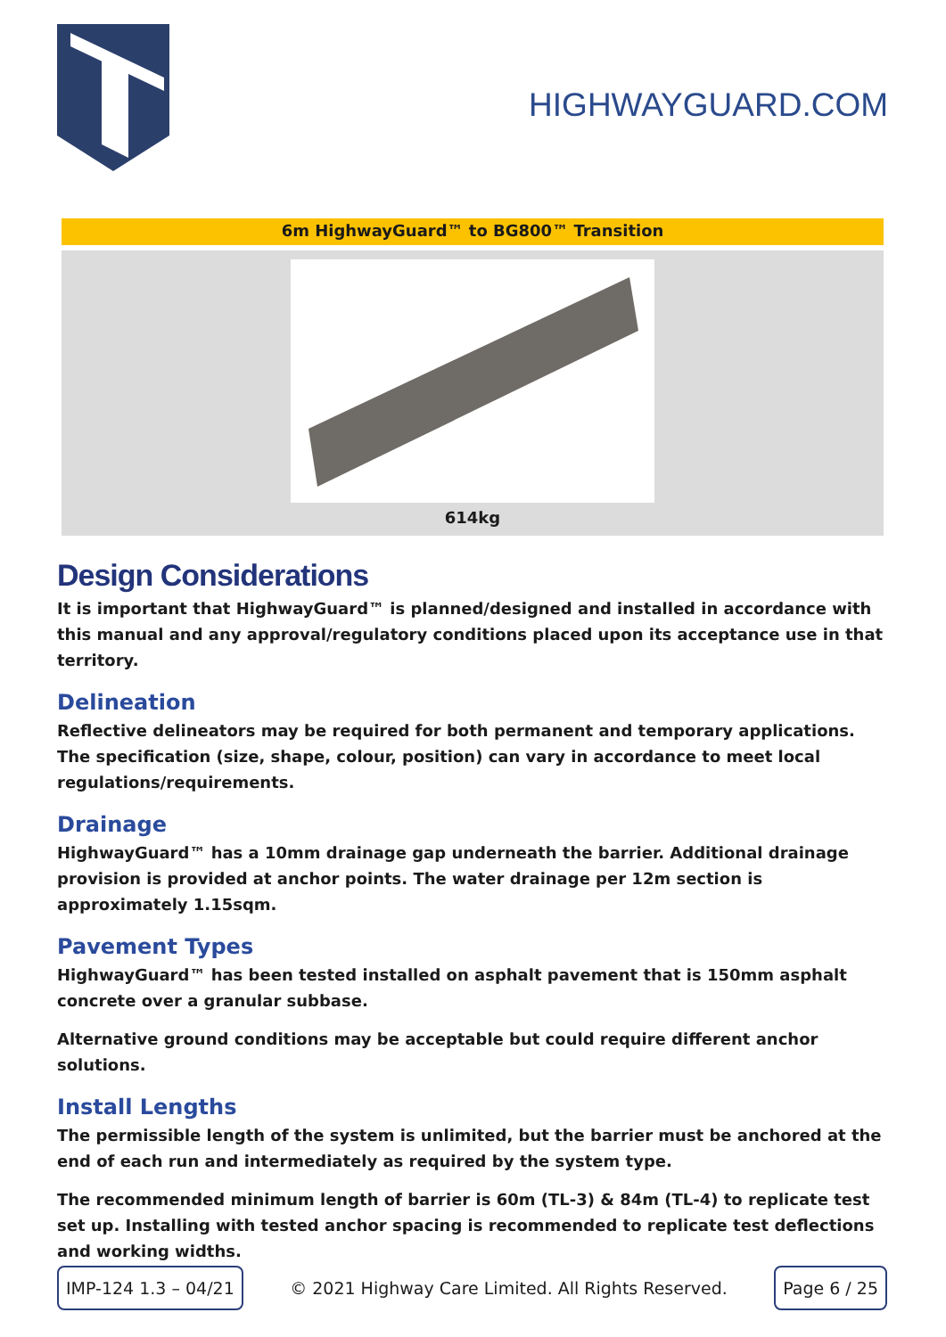HIGHWAYGUARD.COM
6m HighwayGuard™ to BG800™ Transition
614kg
Design Considerations
It is important that HighwayGuard™ is planned/designed and installed in accordance with this manual and any approval/regulatory conditions placed upon its acceptance use in that territory.
Delineation
Reflective delineators may be required for both permanent and temporary applications. The specification (size, shape, colour, position) can vary in accordance to meet local regulations/requirements.
Drainage
HighwayGuard™ has a 10mm drainage gap underneath the barrier. Additional drainage provision is provided at anchor points. The water drainage per 12m section is approximately 1.15sqm.
Pavement Types
HighwayGuard™ has been tested installed on asphalt pavement that is 150mm asphalt concrete over a granular subbase.
Alternative ground conditions may be acceptable but could require different anchor solutions.
Install Lengths
The permissible length of the system is unlimited, but the barrier must be anchored at the end of each run and intermediately as required by the system type.
The recommended minimum length of barrier is 60m (TL-3) & 84m (TL-4) to replicate test set up. Installing with tested anchor spacing is recommended to replicate test deflections and working widths.
IMP-124 1.3 – 04/21
© 2021 Highway Care Limited. All Rights Reserved.
Page 6 / 25